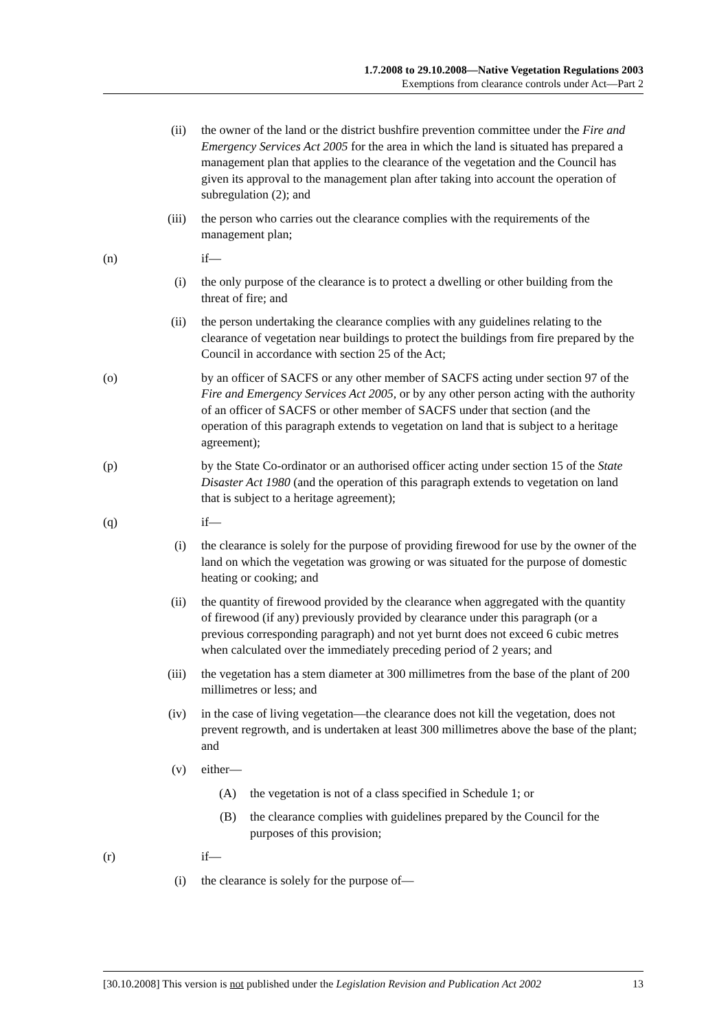1.7.2008 to 29.10.2008—Native Vegetation Regulations 2003
Exemptions from clearance controls under Act—Part 2
(ii) the owner of the land or the district bushfire prevention committee under the Fire and Emergency Services Act 2005 for the area in which the land is situated has prepared a management plan that applies to the clearance of the vegetation and the Council has given its approval to the management plan after taking into account the operation of subregulation (2); and
(iii) the person who carries out the clearance complies with the requirements of the management plan;
(n) if—
(i) the only purpose of the clearance is to protect a dwelling or other building from the threat of fire; and
(ii) the person undertaking the clearance complies with any guidelines relating to the clearance of vegetation near buildings to protect the buildings from fire prepared by the Council in accordance with section 25 of the Act;
(o) by an officer of SACFS or any other member of SACFS acting under section 97 of the Fire and Emergency Services Act 2005, or by any other person acting with the authority of an officer of SACFS or other member of SACFS under that section (and the operation of this paragraph extends to vegetation on land that is subject to a heritage agreement);
(p) by the State Co-ordinator or an authorised officer acting under section 15 of the State Disaster Act 1980 (and the operation of this paragraph extends to vegetation on land that is subject to a heritage agreement);
(q) if—
(i) the clearance is solely for the purpose of providing firewood for use by the owner of the land on which the vegetation was growing or was situated for the purpose of domestic heating or cooking; and
(ii) the quantity of firewood provided by the clearance when aggregated with the quantity of firewood (if any) previously provided by clearance under this paragraph (or a previous corresponding paragraph) and not yet burnt does not exceed 6 cubic metres when calculated over the immediately preceding period of 2 years; and
(iii) the vegetation has a stem diameter at 300 millimetres from the base of the plant of 200 millimetres or less; and
(iv) in the case of living vegetation—the clearance does not kill the vegetation, does not prevent regrowth, and is undertaken at least 300 millimetres above the base of the plant; and
(v) either—
(A) the vegetation is not of a class specified in Schedule 1; or
(B) the clearance complies with guidelines prepared by the Council for the purposes of this provision;
(r) if—
(i) the clearance is solely for the purpose of—
[30.10.2008] This version is not published under the Legislation Revision and Publication Act 2002 13